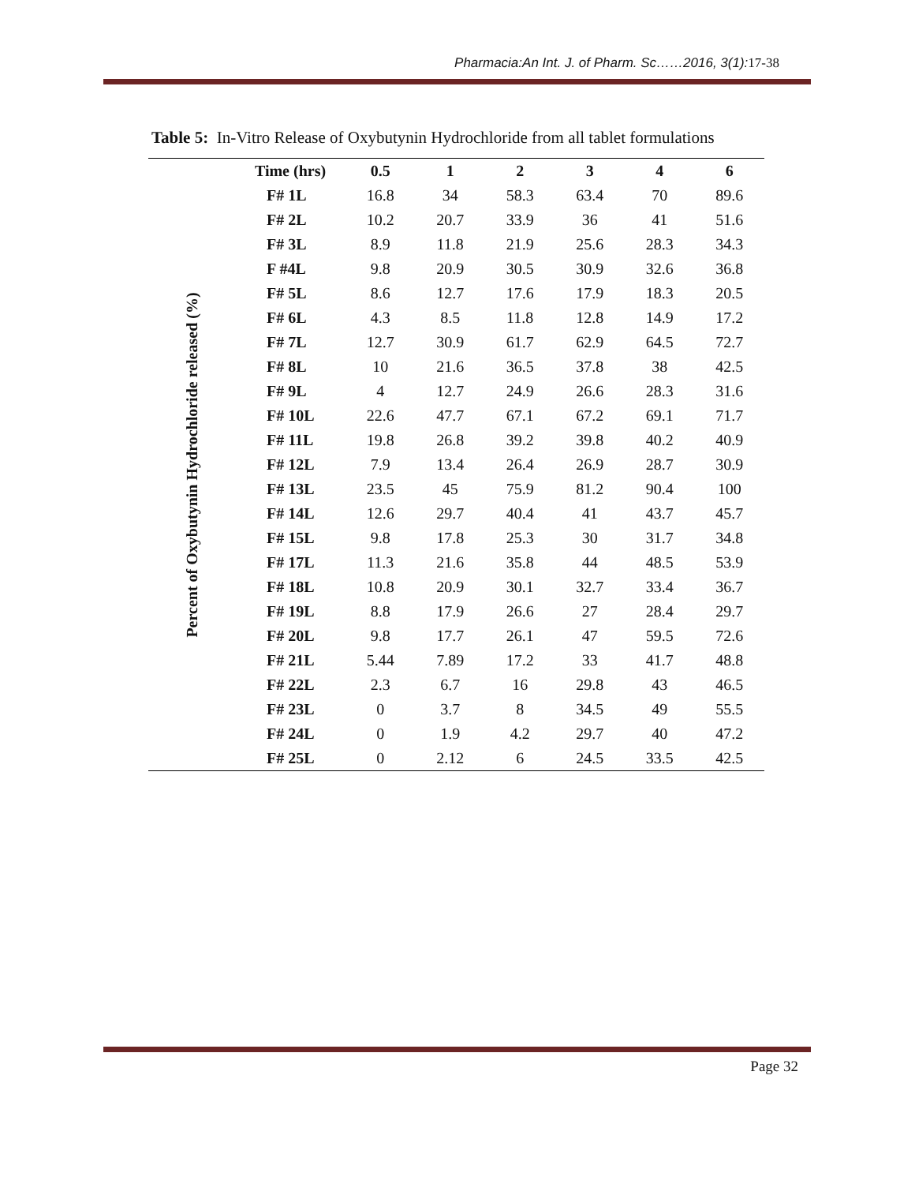Pharmacia:An Int. J. of Pharm. Sc……2016, 3(1):17-38
Table 5: In-Vitro Release of Oxybutynin Hydrochloride from all tablet formulations
| Percent of Oxybutynin Hydrochloride released (%) | Time (hrs) | 0.5 | 1 | 2 | 3 | 4 | 6 |
| | F# 1L | 16.8 | 34 | 58.3 | 63.4 | 70 | 89.6 |
| | F# 2L | 10.2 | 20.7 | 33.9 | 36 | 41 | 51.6 |
| | F# 3L | 8.9 | 11.8 | 21.9 | 25.6 | 28.3 | 34.3 |
| | F #4L | 9.8 | 20.9 | 30.5 | 30.9 | 32.6 | 36.8 |
| | F# 5L | 8.6 | 12.7 | 17.6 | 17.9 | 18.3 | 20.5 |
| | F# 6L | 4.3 | 8.5 | 11.8 | 12.8 | 14.9 | 17.2 |
| | F# 7L | 12.7 | 30.9 | 61.7 | 62.9 | 64.5 | 72.7 |
| | F# 8L | 10 | 21.6 | 36.5 | 37.8 | 38 | 42.5 |
| | F# 9L | 4 | 12.7 | 24.9 | 26.6 | 28.3 | 31.6 |
| | F# 10L | 22.6 | 47.7 | 67.1 | 67.2 | 69.1 | 71.7 |
| | F# 11L | 19.8 | 26.8 | 39.2 | 39.8 | 40.2 | 40.9 |
| | F# 12L | 7.9 | 13.4 | 26.4 | 26.9 | 28.7 | 30.9 |
| | F# 13L | 23.5 | 45 | 75.9 | 81.2 | 90.4 | 100 |
| | F# 14L | 12.6 | 29.7 | 40.4 | 41 | 43.7 | 45.7 |
| | F# 15L | 9.8 | 17.8 | 25.3 | 30 | 31.7 | 34.8 |
| | F# 17L | 11.3 | 21.6 | 35.8 | 44 | 48.5 | 53.9 |
| | F# 18L | 10.8 | 20.9 | 30.1 | 32.7 | 33.4 | 36.7 |
| | F# 19L | 8.8 | 17.9 | 26.6 | 27 | 28.4 | 29.7 |
| | F# 20L | 9.8 | 17.7 | 26.1 | 47 | 59.5 | 72.6 |
| | F# 21L | 5.44 | 7.89 | 17.2 | 33 | 41.7 | 48.8 |
| | F# 22L | 2.3 | 6.7 | 16 | 29.8 | 43 | 46.5 |
| | F# 23L | 0 | 3.7 | 8 | 34.5 | 49 | 55.5 |
| | F# 24L | 0 | 1.9 | 4.2 | 29.7 | 40 | 47.2 |
| | F# 25L | 0 | 2.12 | 6 | 24.5 | 33.5 | 42.5 |
Page 32